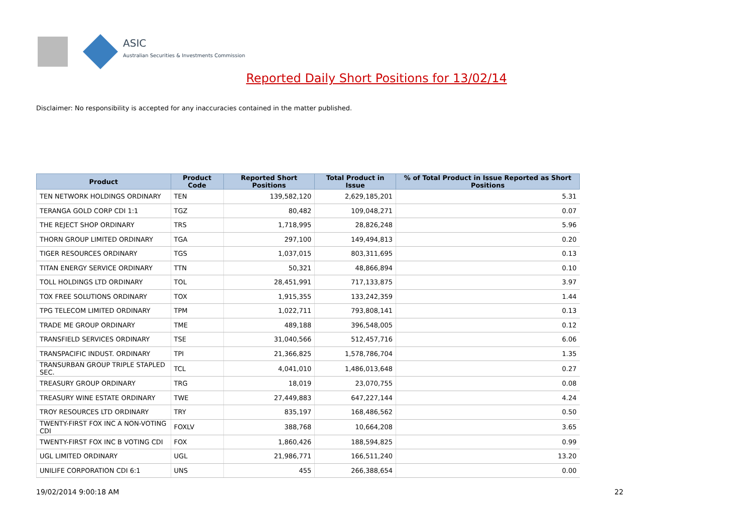ASIC
Australian Securities & Investments Commission
Reported Daily Short Positions for 13/02/14
Disclaimer: No responsibility is accepted for any inaccuracies contained in the matter published.
| Product | Product Code | Reported Short Positions | Total Product in Issue | % of Total Product in Issue Reported as Short Positions |
| --- | --- | --- | --- | --- |
| TEN NETWORK HOLDINGS ORDINARY | TEN | 139,582,120 | 2,629,185,201 | 5.31 |
| TERANGA GOLD CORP CDI 1:1 | TGZ | 80,482 | 109,048,271 | 0.07 |
| THE REJECT SHOP ORDINARY | TRS | 1,718,995 | 28,826,248 | 5.96 |
| THORN GROUP LIMITED ORDINARY | TGA | 297,100 | 149,494,813 | 0.20 |
| TIGER RESOURCES ORDINARY | TGS | 1,037,015 | 803,311,695 | 0.13 |
| TITAN ENERGY SERVICE ORDINARY | TTN | 50,321 | 48,866,894 | 0.10 |
| TOLL HOLDINGS LTD ORDINARY | TOL | 28,451,991 | 717,133,875 | 3.97 |
| TOX FREE SOLUTIONS ORDINARY | TOX | 1,915,355 | 133,242,359 | 1.44 |
| TPG TELECOM LIMITED ORDINARY | TPM | 1,022,711 | 793,808,141 | 0.13 |
| TRADE ME GROUP ORDINARY | TME | 489,188 | 396,548,005 | 0.12 |
| TRANSFIELD SERVICES ORDINARY | TSE | 31,040,566 | 512,457,716 | 6.06 |
| TRANSPACIFIC INDUST. ORDINARY | TPI | 21,366,825 | 1,578,786,704 | 1.35 |
| TRANSURBAN GROUP TRIPLE STAPLED SEC. | TCL | 4,041,010 | 1,486,013,648 | 0.27 |
| TREASURY GROUP ORDINARY | TRG | 18,019 | 23,070,755 | 0.08 |
| TREASURY WINE ESTATE ORDINARY | TWE | 27,449,883 | 647,227,144 | 4.24 |
| TROY RESOURCES LTD ORDINARY | TRY | 835,197 | 168,486,562 | 0.50 |
| TWENTY-FIRST FOX INC A NON-VOTING CDI | FOXLV | 388,768 | 10,664,208 | 3.65 |
| TWENTY-FIRST FOX INC B VOTING CDI | FOX | 1,860,426 | 188,594,825 | 0.99 |
| UGL LIMITED ORDINARY | UGL | 21,986,771 | 166,511,240 | 13.20 |
| UNILIFE CORPORATION CDI 6:1 | UNS | 455 | 266,388,654 | 0.00 |
19/02/2014 9:00:18 AM 22